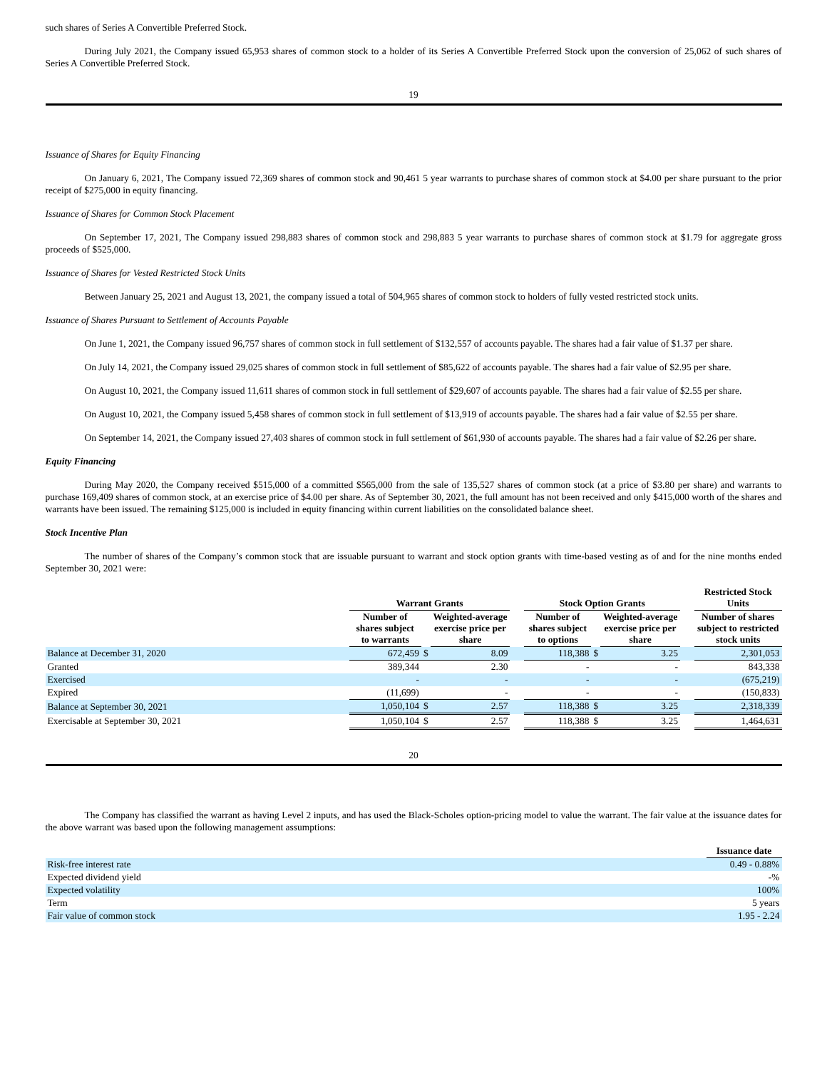such shares of Series A Convertible Preferred Stock.
During July 2021, the Company issued 65,953 shares of common stock to a holder of its Series A Convertible Preferred Stock upon the conversion of 25,062 of such shares of Series A Convertible Preferred Stock.
19
Issuance of Shares for Equity Financing
On January 6, 2021, The Company issued 72,369 shares of common stock and 90,461 5 year warrants to purchase shares of common stock at $4.00 per share pursuant to the prior receipt of $275,000 in equity financing.
Issuance of Shares for Common Stock Placement
On September 17, 2021, The Company issued 298,883 shares of common stock and 298,883 5 year warrants to purchase shares of common stock at $1.79 for aggregate gross proceeds of $525,000.
Issuance of Shares for Vested Restricted Stock Units
Between January 25, 2021 and August 13, 2021, the company issued a total of 504,965 shares of common stock to holders of fully vested restricted stock units.
Issuance of Shares Pursuant to Settlement of Accounts Payable
On June 1, 2021, the Company issued 96,757 shares of common stock in full settlement of $132,557 of accounts payable. The shares had a fair value of $1.37 per share.
On July 14, 2021, the Company issued 29,025 shares of common stock in full settlement of $85,622 of accounts payable. The shares had a fair value of $2.95 per share.
On August 10, 2021, the Company issued 11,611 shares of common stock in full settlement of $29,607 of accounts payable. The shares had a fair value of $2.55 per share.
On August 10, 2021, the Company issued 5,458 shares of common stock in full settlement of $13,919 of accounts payable. The shares had a fair value of $2.55 per share.
On September 14, 2021, the Company issued 27,403 shares of common stock in full settlement of $61,930 of accounts payable. The shares had a fair value of $2.26 per share.
Equity Financing
During May 2020, the Company received $515,000 of a committed $565,000 from the sale of 135,527 shares of common stock (at a price of $3.80 per share) and warrants to purchase 169,409 shares of common stock, at an exercise price of $4.00 per share. As of September 30, 2021, the full amount has not been received and only $415,000 worth of the shares and warrants have been issued. The remaining $125,000 is included in equity financing within current liabilities on the consolidated balance sheet.
Stock Incentive Plan
The number of shares of the Company’s common stock that are issuable pursuant to warrant and stock option grants with time-based vesting as of and for the nine months ended September 30, 2021 were:
| | Warrant Grants | | | | Stock Option Grants | | | | Restricted Stock Units |
| --- | --- | --- | --- | --- | --- | --- | --- | --- | --- |
| | Number of shares subject to warrants | | Weighted-average exercise price per share | | Number of shares subject to options | | Weighted-average exercise price per share | | Number of shares subject to restricted stock units |
| Balance at December 31, 2020 | 672,459 | $ | 8.09 | | 118,388 | $ | 3.25 | | 2,301,053 |
| Granted | 389,344 | | 2.30 | | - | | - | | 843,338 |
| Exercised | - | | - | | - | | - | | (675,219) |
| Expired | (11,699) | | - | | - | | - | | (150,833) |
| Balance at September 30, 2021 | 1,050,104 | $ | 2.57 | | 118,388 | $ | 3.25 | | 2,318,339 |
| Exercisable at September 30, 2021 | 1,050,104 | $ | 2.57 | | 118,388 | $ | 3.25 | | 1,464,631 |
20
The Company has classified the warrant as having Level 2 inputs, and has used the Black-Scholes option-pricing model to value the warrant. The fair value at the issuance dates for the above warrant was based upon the following management assumptions:
| | Issuance date |
| --- | --- |
| Risk-free interest rate | 0.49 - 0.88% |
| Expected dividend yield | -% |
| Expected volatility | 100% |
| Term | 5 years |
| Fair value of common stock | 1.95 - 2.24 |